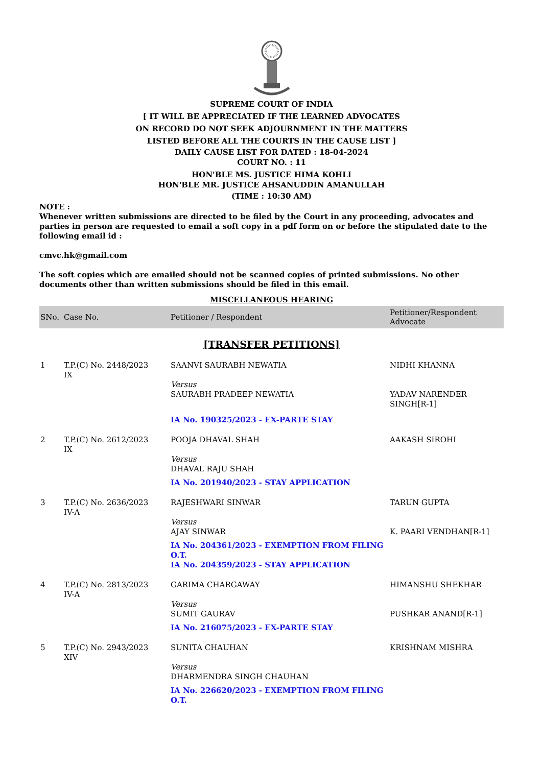SUPREME COURT OF INDIA
[ IT WILL BE APPRECIATED IF THE LEARNED ADVOCATES
ON RECORD DO NOT SEEK ADJOURNMENT IN THE MATTERS
LISTED BEFORE ALL THE COURTS IN THE CAUSE LIST ]
DAILY CAUSE LIST FOR DATED : 18-04-2024
COURT NO. : 11
HON'BLE MS. JUSTICE HIMA KOHLI
HON'BLE MR. JUSTICE AHSANUDDIN AMANULLAH
(TIME : 10:30 AM)
NOTE :
Whenever written submissions are directed to be filed by the Court in any proceeding, advocates and parties in person are requested to email a soft copy in a pdf form on or before the stipulated date to the following email id :
cmvc.hk@gmail.com
The soft copies which are emailed should not be scanned copies of printed submissions. No other documents other than written submissions should be filed in this email.
MISCELLANEOUS HEARING
| SNo. | Case No. | Petitioner / Respondent | Petitioner/Respondent Advocate |
| --- | --- | --- | --- |
| [TRANSFER PETITIONS] | | | |
| 1 | T.P.(C) No. 2448/2023 IX | SAANVI SAURABH NEWATIA Versus SAURABH PRADEEP NEWATIA | NIDHI KHANNA YADAV NARENDER SINGH[R-1] |
| | | IA No. 190325/2023 - EX-PARTE STAY | |
| 2 | T.P.(C) No. 2612/2023 IX | POOJA DHAVAL SHAH Versus DHAVAL RAJU SHAH | AAKASH SIROHI |
| | | IA No. 201940/2023 - STAY APPLICATION | |
| 3 | T.P.(C) No. 2636/2023 IV-A | RAJESHWARI SINWAR Versus AJAY SINWAR | TARUN GUPTA K. PAARI VENDHAN[R-1] |
| | | IA No. 204361/2023 - EXEMPTION FROM FILING O.T. IA No. 204359/2023 - STAY APPLICATION | |
| 4 | T.P.(C) No. 2813/2023 IV-A | GARIMA CHARGAWAY Versus SUMIT GAURAV | HIMANSHU SHEKHAR PUSHKAR ANAND[R-1] |
| | | IA No. 216075/2023 - EX-PARTE STAY | |
| 5 | T.P.(C) No. 2943/2023 XIV | SUNITA CHAUHAN Versus DHARMENDRA SINGH CHAUHAN | KRISHNAM MISHRA |
| | | IA No. 226620/2023 - EXEMPTION FROM FILING O.T. | |